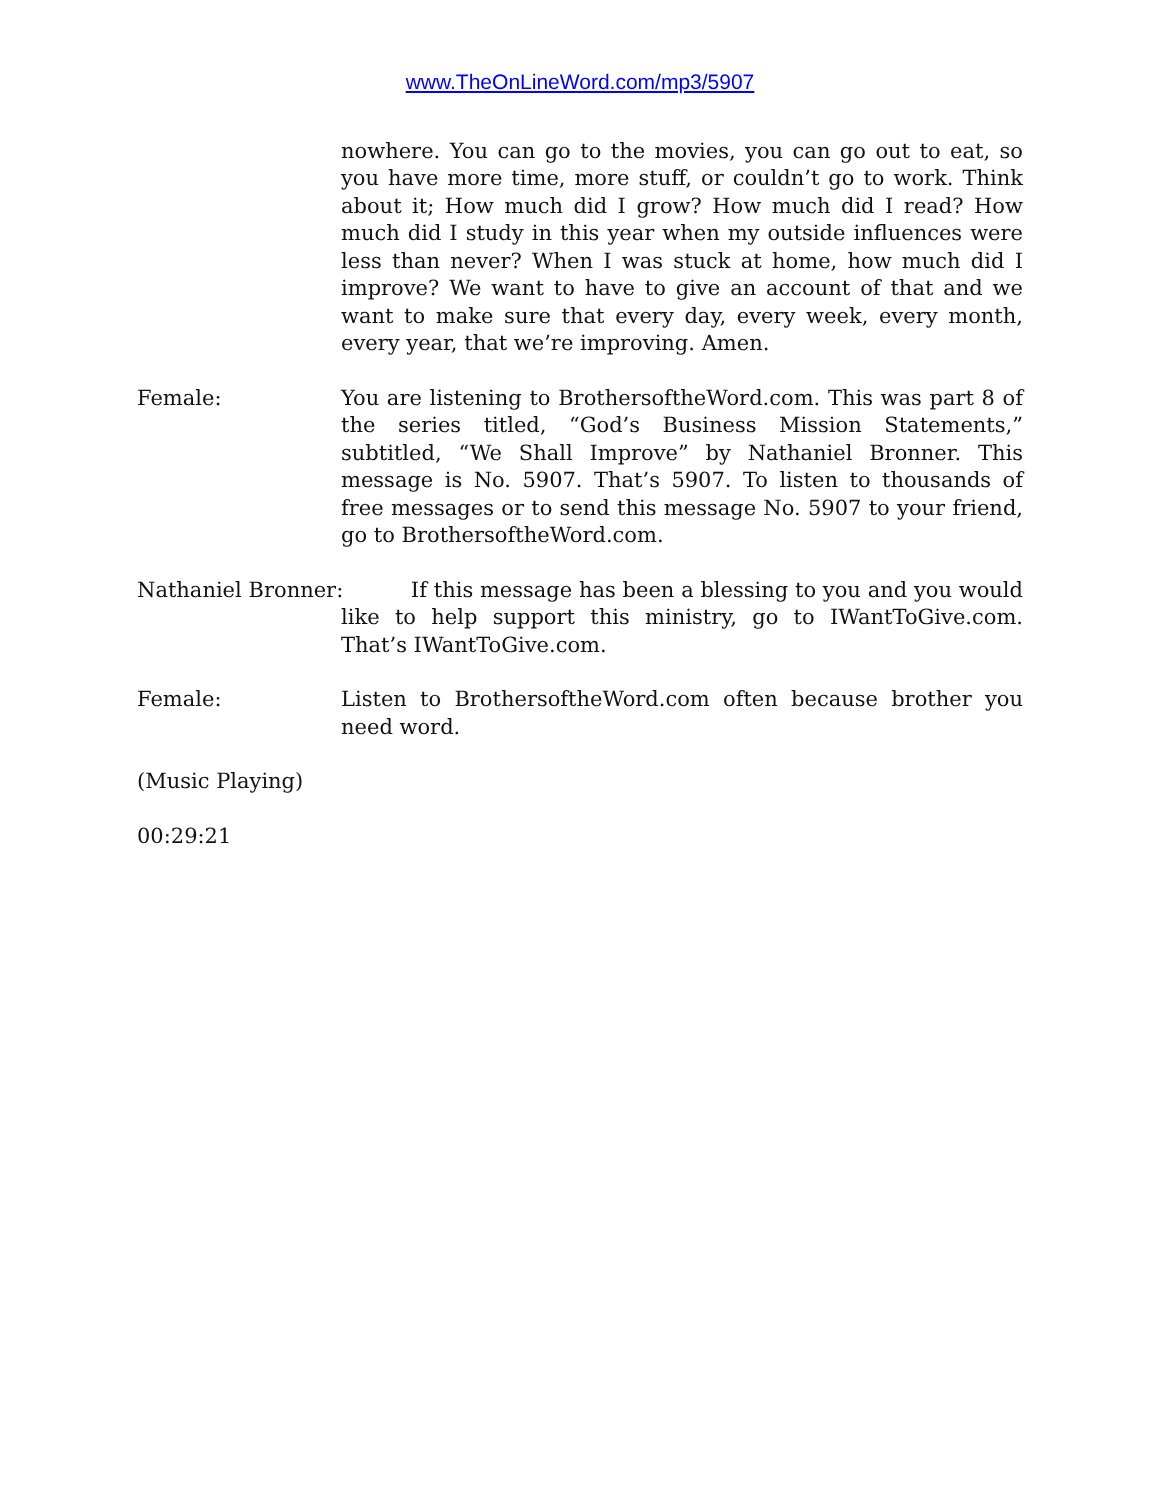www.TheOnLineWord.com/mp3/5907
nowhere. You can go to the movies, you can go out to eat, so you have more time, more stuff, or couldn’t go to work. Think about it; How much did I grow? How much did I read? How much did I study in this year when my outside influences were less than never? When I was stuck at home, how much did I improve? We want to have to give an account of that and we want to make sure that every day, every week, every month, every year, that we’re improving. Amen.
Female: You are listening to BrothersoftheWord.com. This was part 8 of the series titled, “God’s Business Mission Statements,” subtitled, “We Shall Improve” by Nathaniel Bronner. This message is No. 5907. That’s 5907. To listen to thousands of free messages or to send this message No. 5907 to your friend, go to BrothersoftheWord.com.
Nathaniel Bronner: If this message has been a blessing to you and you would like to help support this ministry, go to IWantToGive.com. That’s IWantToGive.com.
Female: Listen to BrothersoftheWord.com often because brother you need word.
(Music Playing)
00:29:21